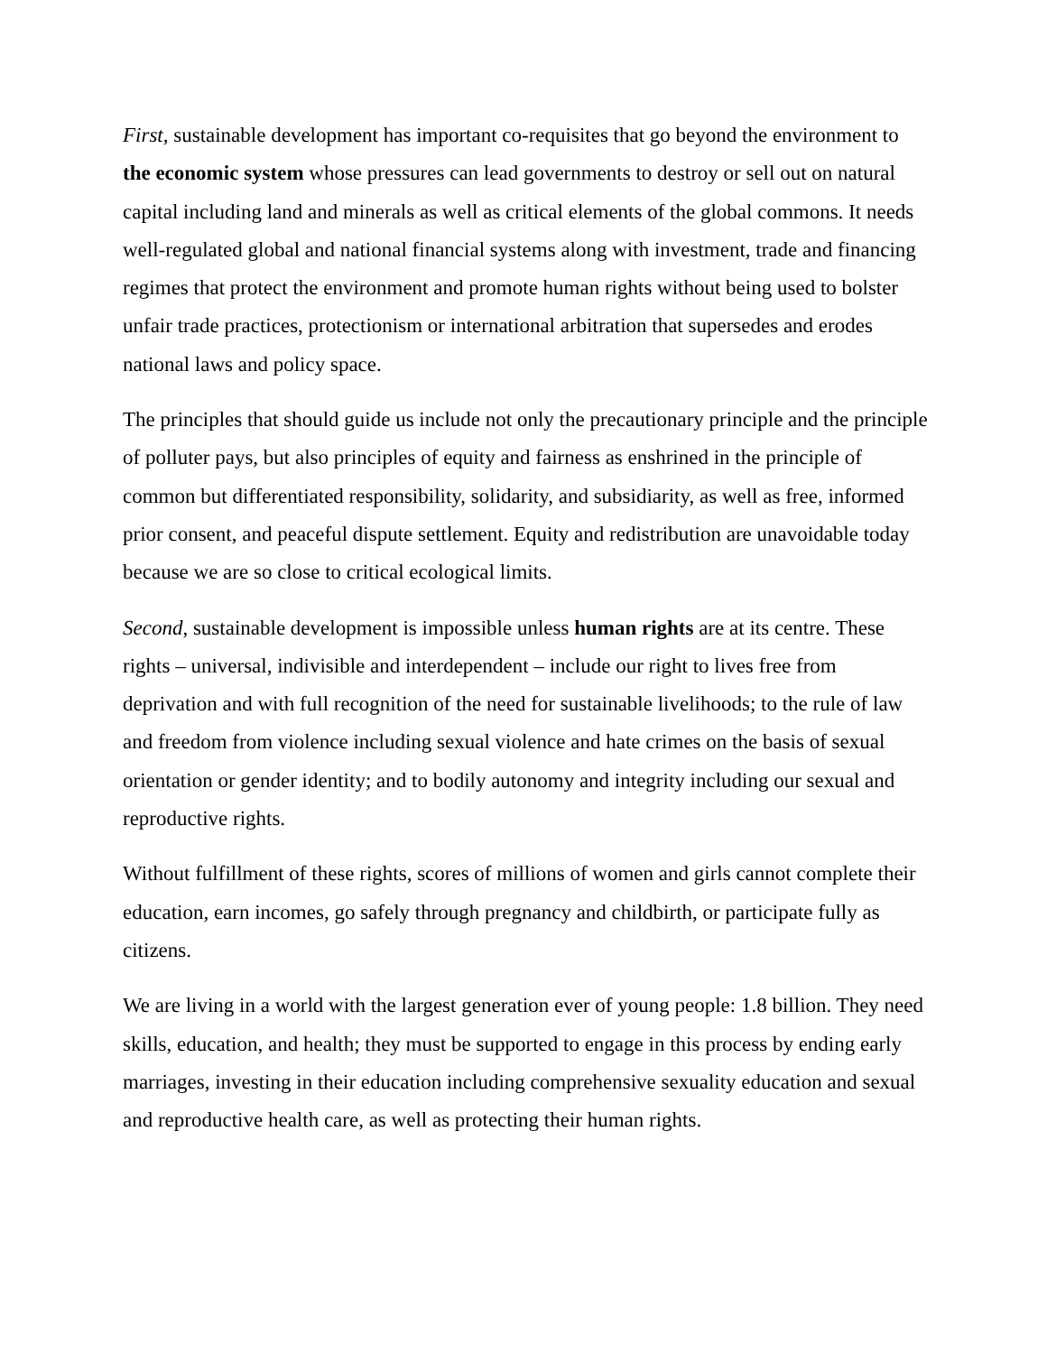First, sustainable development has important co-requisites that go beyond the environment to the economic system whose pressures can lead governments to destroy or sell out on natural capital including land and minerals as well as critical elements of the global commons. It needs well-regulated global and national financial systems along with investment, trade and financing regimes that protect the environment and promote human rights without being used to bolster unfair trade practices, protectionism or international arbitration that supersedes and erodes national laws and policy space.
The principles that should guide us include not only the precautionary principle and the principle of polluter pays, but also principles of equity and fairness as enshrined in the principle of common but differentiated responsibility, solidarity, and subsidiarity, as well as free, informed prior consent, and peaceful dispute settlement. Equity and redistribution are unavoidable today because we are so close to critical ecological limits.
Second, sustainable development is impossible unless human rights are at its centre. These rights – universal, indivisible and interdependent – include our right to lives free from deprivation and with full recognition of the need for sustainable livelihoods; to the rule of law and freedom from violence including sexual violence and hate crimes on the basis of sexual orientation or gender identity; and to bodily autonomy and integrity including our sexual and reproductive rights.
Without fulfillment of these rights, scores of millions of women and girls cannot complete their education, earn incomes, go safely through pregnancy and childbirth, or participate fully as citizens.
We are living in a world with the largest generation ever of young people: 1.8 billion. They need skills, education, and health; they must be supported to engage in this process by ending early marriages, investing in their education including comprehensive sexuality education and sexual and reproductive health care, as well as protecting their human rights.